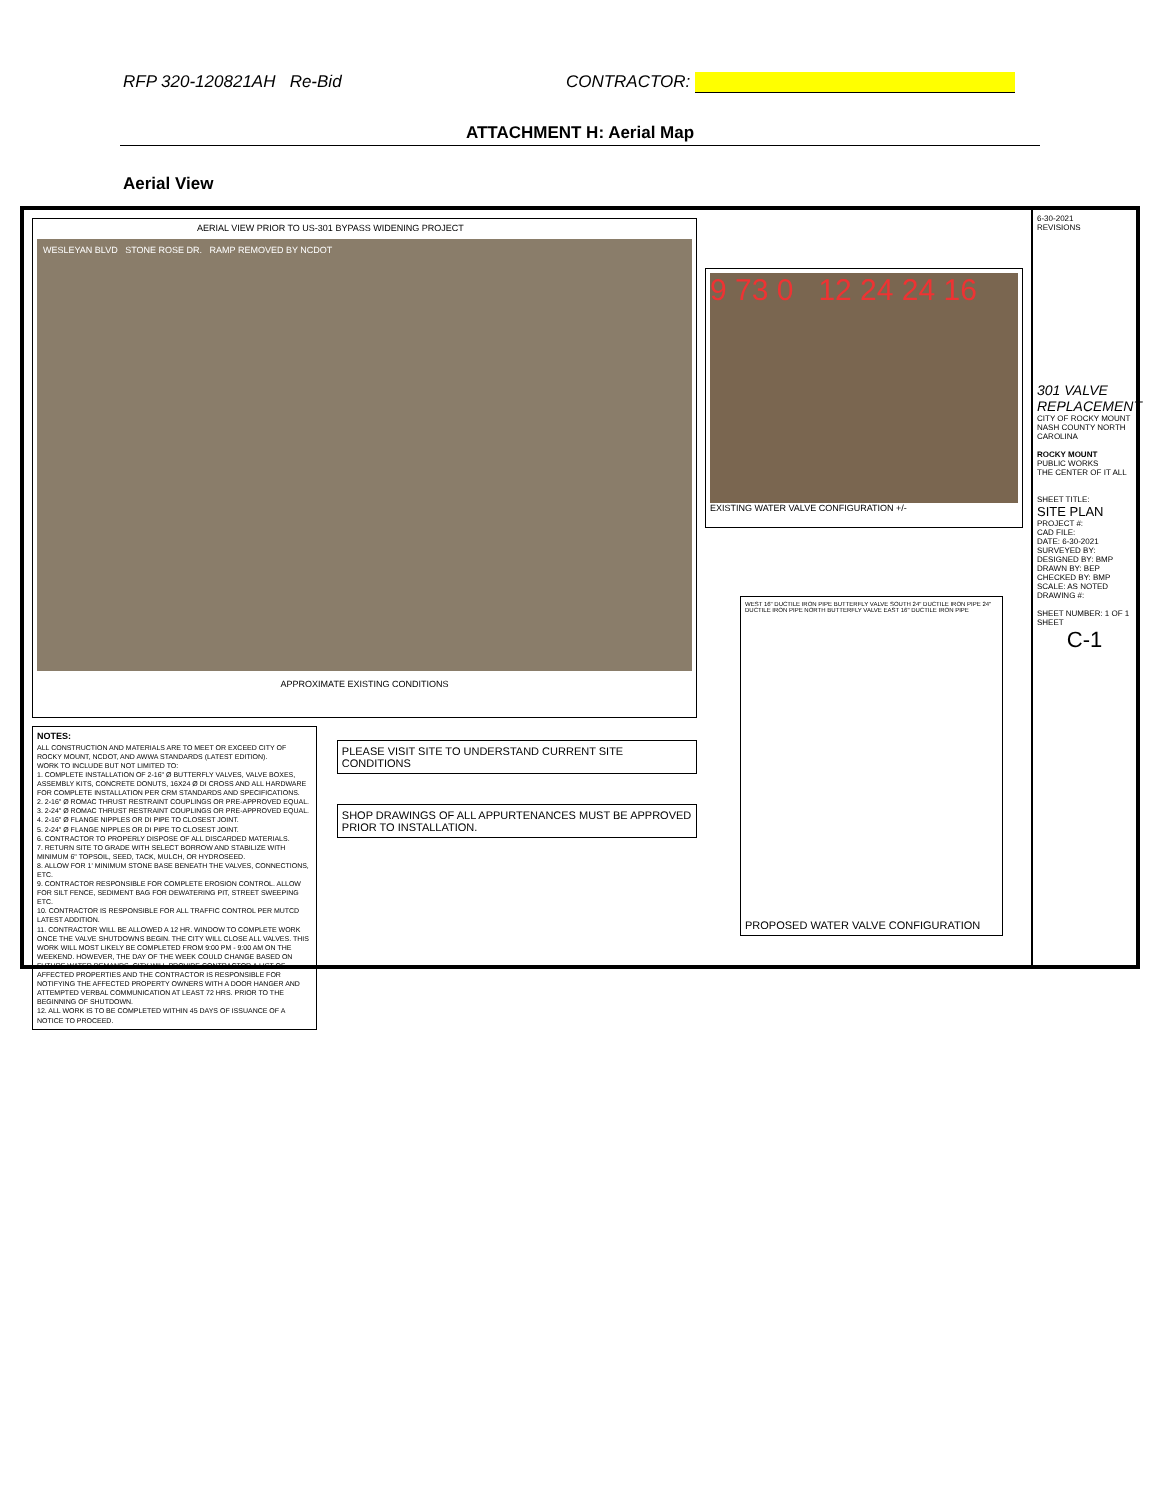RFP 320-120821AH Re-Bid CONTRACTOR:
ATTACHMENT H: Aerial Map
Aerial View
AERIAL VIEW PRIOR TO US-301 BYPASS WIDENING PROJECT
WESLEYAN BLVD STONE ROSE DR. RAMP REMOVED BY NCDOT
APPROXIMATE EXISTING CONDITIONS
9 73 0 12 24 24 16
EXISTING WATER VALVE CONFIGURATION +/-
NOTES:
ALL CONSTRUCTION AND MATERIALS ARE TO MEET OR EXCEED CITY OF ROCKY MOUNT, NCDOT, AND AWWA STANDARDS (LATEST EDITION).
WORK TO INCLUDE BUT NOT LIMITED TO:
1. COMPLETE INSTALLATION OF 2-16" Ø BUTTERFLY VALVES, VALVE BOXES, ASSEMBLY KITS, CONCRETE DONUTS, 16X24 Ø DI CROSS AND ALL HARDWARE FOR COMPLETE INSTALLATION PER CRM STANDARDS AND SPECIFICATIONS.
2. 2-16" Ø ROMAC THRUST RESTRAINT COUPLINGS OR PRE-APPROVED EQUAL.
3. 2-24" Ø ROMAC THRUST RESTRAINT COUPLINGS OR PRE-APPROVED EQUAL.
4. 2-16" Ø FLANGE NIPPLES OR DI PIPE TO CLOSEST JOINT.
5. 2-24" Ø FLANGE NIPPLES OR DI PIPE TO CLOSEST JOINT.
6. CONTRACTOR TO PROPERLY DISPOSE OF ALL DISCARDED MATERIALS.
7. RETURN SITE TO GRADE WITH SELECT BORROW AND STABILIZE WITH MINIMUM 6" TOPSOIL, SEED, TACK, MULCH, OR HYDROSEED.
8. ALLOW FOR 1' MINIMUM STONE BASE BENEATH THE VALVES, CONNECTIONS, ETC.
9. CONTRACTOR RESPONSIBLE FOR COMPLETE EROSION CONTROL. ALLOW FOR SILT FENCE, SEDIMENT BAG FOR DEWATERING PIT, STREET SWEEPING ETC.
10. CONTRACTOR IS RESPONSIBLE FOR ALL TRAFFIC CONTROL PER MUTCD LATEST ADDITION.
11. CONTRACTOR WILL BE ALLOWED A 12 HR. WINDOW TO COMPLETE WORK ONCE THE VALVE SHUTDOWNS BEGIN. THE CITY WILL CLOSE ALL VALVES. THIS WORK WILL MOST LIKELY BE COMPLETED FROM 9:00 PM - 9:00 AM ON THE WEEKEND. HOWEVER, THE DAY OF THE WEEK COULD CHANGE BASED ON FUTURE WATER DEMANDS. CITY WILL PROVIDE CONTRACTOR A LIST OF AFFECTED PROPERTIES AND THE CONTRACTOR IS RESPONSIBLE FOR NOTIFYING THE AFFECTED PROPERTY OWNERS WITH A DOOR HANGER AND ATTEMPTED VERBAL COMMUNICATION AT LEAST 72 HRS. PRIOR TO THE BEGINNING OF SHUTDOWN.
12. ALL WORK IS TO BE COMPLETED WITHIN 45 DAYS OF ISSUANCE OF A NOTICE TO PROCEED.
PLEASE VISIT SITE TO UNDERSTAND CURRENT SITE CONDITIONS
SHOP DRAWINGS OF ALL APPURTENANCES MUST BE APPROVED PRIOR TO INSTALLATION.
WEST 16" DUCTILE IRON PIPE BUTTERFLY VALVE SOUTH 24" DUCTILE IRON PIPE 24" DUCTILE IRON PIPE NORTH BUTTERFLY VALVE EAST 16" DUCTILE IRON PIPE
PROPOSED WATER VALVE CONFIGURATION
6-30-2021
REVISIONS
301 VALVE REPLACEMENT
CITY OF ROCKY MOUNT
NASH COUNTY NORTH CAROLINA
ROCKY MOUNT
PUBLIC WORKS
THE CENTER OF IT ALL
SHEET TITLE:
SITE PLAN
PROJECT #:
CAD FILE:
DATE: 6-30-2021
SURVEYED BY:
DESIGNED BY: BMP
DRAWN BY: BEP
CHECKED BY: BMP
SCALE: AS NOTED
DRAWING #:
SHEET NUMBER: 1 OF 1
SHEET
C-1